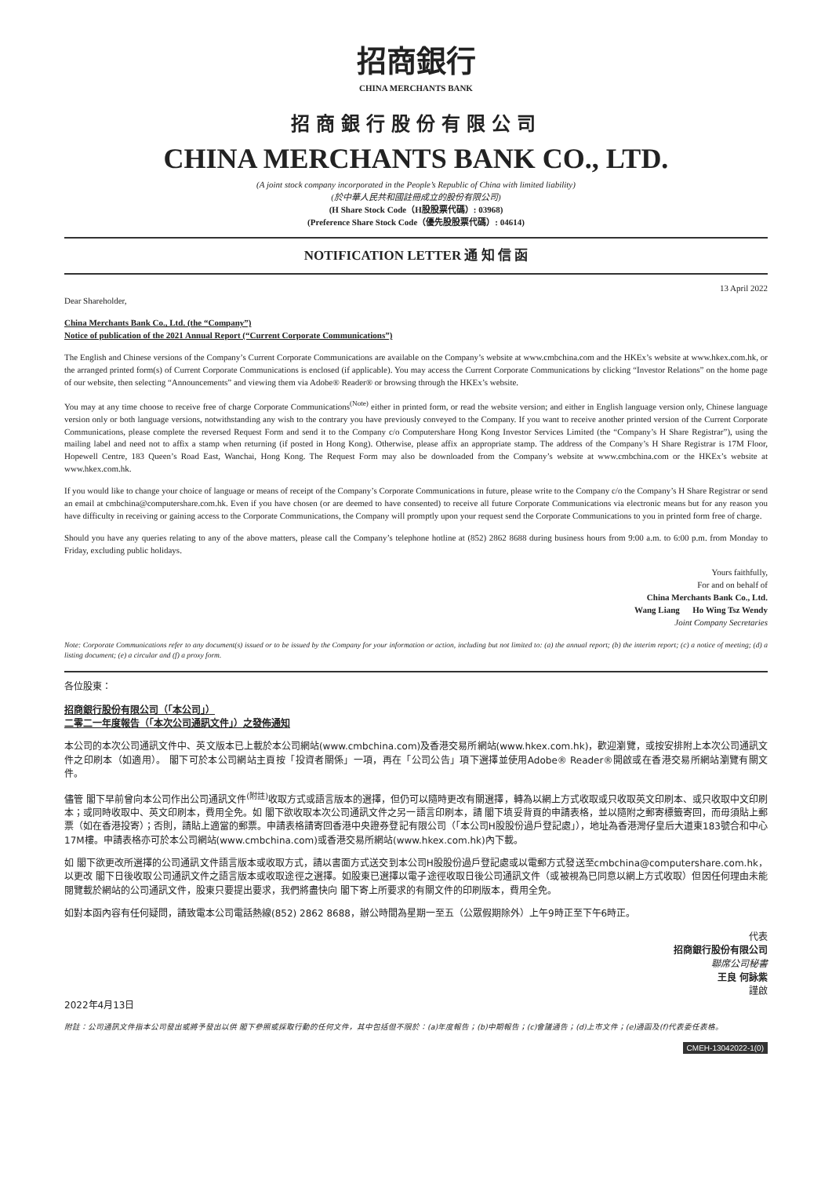招商銀行
CHINA MERCHANTS BANK
招商銀行股份有限公司
CHINA MERCHANTS BANK CO., LTD.
(A joint stock company incorporated in the People’s Republic of China with limited liability)
(於中華人民共和國註冊成立的股份有限公司)
(H Share Stock Code（H股股票代碼）: 03968)
(Preference Share Stock Code（優先股股票代碼）: 04614)
NOTIFICATION LETTER 通 知 信 函
13 April 2022
Dear Shareholder,
China Merchants Bank Co., Ltd. (the “Company”)
Notice of publication of the 2021 Annual Report (“Current Corporate Communications”)
The English and Chinese versions of the Company’s Current Corporate Communications are available on the Company’s website at www.cmbchina.com and the HKEx’s website at www.hkex.com.hk, or the arranged printed form(s) of Current Corporate Communications is enclosed (if applicable). You may access the Current Corporate Communications by clicking “Investor Relations” on the home page of our website, then selecting “Announcements” and viewing them via Adobe® Reader® or browsing through the HKEx’s website.
You may at any time choose to receive free of charge Corporate Communications<sup>(Note)</sup> either in printed form, or read the website version; and either in English language version only, Chinese language version only or both language versions, notwithstanding any wish to the contrary you have previously conveyed to the Company. If you want to receive another printed version of the Current Corporate Communications, please complete the reversed Request Form and send it to the Company c/o Computershare Hong Kong Investor Services Limited (the “Company’s H Share Registrar”), using the mailing label and need not to affix a stamp when returning (if posted in Hong Kong). Otherwise, please affix an appropriate stamp. The address of the Company’s H Share Registrar is 17M Floor, Hopewell Centre, 183 Queen’s Road East, Wanchai, Hong Kong. The Request Form may also be downloaded from the Company’s website at www.cmbchina.com or the HKEx’s website at www.hkex.com.hk.
If you would like to change your choice of language or means of receipt of the Company’s Corporate Communications in future, please write to the Company c/o the Company’s H Share Registrar or send an email at cmbchina@computershare.com.hk. Even if you have chosen (or are deemed to have consented) to receive all future Corporate Communications via electronic means but for any reason you have difficulty in receiving or gaining access to the Corporate Communications, the Company will promptly upon your request send the Corporate Communications to you in printed form free of charge.
Should you have any queries relating to any of the above matters, please call the Company’s telephone hotline at (852) 2862 8688 during business hours from 9:00 a.m. to 6:00 p.m. from Monday to Friday, excluding public holidays.
Yours faithfully,
For and on behalf of
China Merchants Bank Co., Ltd.
Wang Liang Ho Wing Tsz Wendy
Joint Company Secretaries
Note: Corporate Communications refer to any document(s) issued or to be issued by the Company for your information or action, including but not limited to: (a) the annual report; (b) the interim report; (c) a notice of meeting; (d) a listing document; (e) a circular and (f) a proxy form.
各位股東：
招商銀行股份有限公司（「本公司」）
二零二一年度報告（「本次公司通訊文件」）之發佈通知
本公司的本次公司通訊文件中、英文版本已上載於本公司網站(www.cmbchina.com)及香港交易所網站(www.hkex.com.hk)，歡迎瀏覽，或按安排附上本次公司通訊文件之印刷本（如適用）。 閣下可於本公司網站主頁按「投資者關係」一項，再在「公司公告」項下選擇並使用Adobe® Reader®開啟或在香港交易所網站瀏覽有關文件。
儘管 閣下早前曾向本公司作出公司通訊文件<sup>(附註)</sup>收取方式或語言版本的選擇，但仍可以隨時更改有關選擇，轉為以網上方式收取或只收取英文印刷本、或只收取中文印刷本；或同時收取中、英文印刷本，費用全免。如 閣下欲收取本次公司通訊文件之另一語言印刷本，請 閣下填妥背頁的申請表格，並以隨附之郵寄標籤寄回，而毋須貼上郵票（如在香港投寄）；否則，請貼上適當的郵票。申請表格請寄回香港中央證券登記有限公司（「本公司H股股份過戶登記處」），地址為香港灣仔皇后大道東183號合和中心17M樓。申請表格亦可於本公司網站(www.cmbchina.com)或香港交易所網站(www.hkex.com.hk)內下載。
如 閣下欲更改所選擇的公司通訊文件語言版本或收取方式，請以書面方式送交到本公司H股股份過戶登記處或以電郵方式發送至cmbchina@computershare.com.hk，以更改 閣下日後收取公司通訊文件之語言版本或收取途徑之選擇。如股東已選擇以電子途徑收取日後公司通訊文件（或被視為已同意以網上方式收取）但因任何理由未能閱覽載於網站的公司通訊文件，股東只要提出要求，我們將盡快向 閣下寄上所要求的有關文件的印刷版本，費用全免。
如對本函內容有任何疑問，請致電本公司電話熱線(852) 2862 8688，辦公時間為星期一至五（公眾假期除外）上午9時正至下午6時正。
代表
招商銀行股份有限公司
聯席公司秘書
王良 何詠紫
謹啟
2022年4月13日
附註：公司通訊文件指本公司發出或將予發出以供 閣下參照或採取行動的任何文件，其中包括但不限於：(a)年度報告；(b)中期報告；(c)會議通告；(d)上市文件；(e)通函及(f)代表委任表格。
CMEH-13042022-1(0)